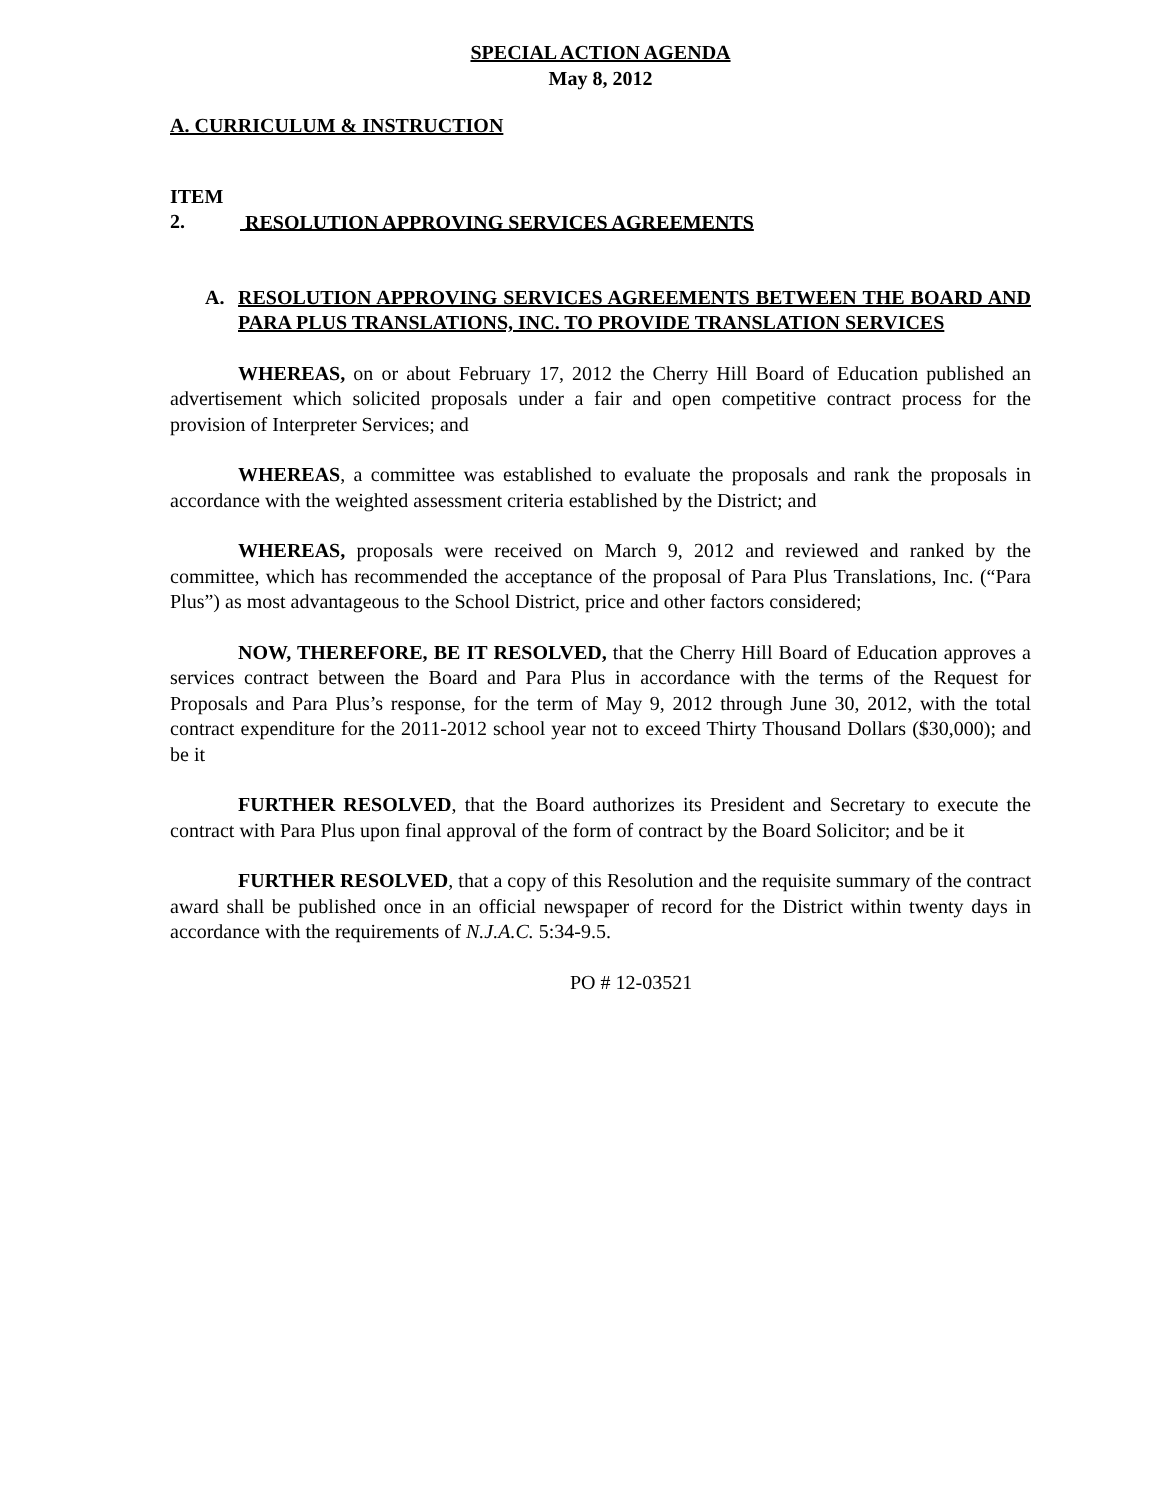SPECIAL ACTION AGENDA
May 8, 2012
A. CURRICULUM & INSTRUCTION
ITEM 2. RESOLUTION APPROVING SERVICES AGREEMENTS
A. RESOLUTION APPROVING SERVICES AGREEMENTS BETWEEN THE BOARD AND PARA PLUS TRANSLATIONS, INC. TO PROVIDE TRANSLATION SERVICES
WHEREAS, on or about February 17, 2012 the Cherry Hill Board of Education published an advertisement which solicited proposals under a fair and open competitive contract process for the provision of Interpreter Services; and
WHEREAS, a committee was established to evaluate the proposals and rank the proposals in accordance with the weighted assessment criteria established by the District; and
WHEREAS, proposals were received on March 9, 2012 and reviewed and ranked by the committee, which has recommended the acceptance of the proposal of Para Plus Translations, Inc. (“Para Plus”) as most advantageous to the School District, price and other factors considered;
NOW, THEREFORE, BE IT RESOLVED, that the Cherry Hill Board of Education approves a services contract between the Board and Para Plus in accordance with the terms of the Request for Proposals and Para Plus’s response, for the term of May 9, 2012 through June 30, 2012, with the total contract expenditure for the 2011-2012 school year not to exceed Thirty Thousand Dollars ($30,000); and be it
FURTHER RESOLVED, that the Board authorizes its President and Secretary to execute the contract with Para Plus upon final approval of the form of contract by the Board Solicitor; and be it
FURTHER RESOLVED, that a copy of this Resolution and the requisite summary of the contract award shall be published once in an official newspaper of record for the District within twenty days in accordance with the requirements of N.J.A.C. 5:34-9.5.
PO # 12-03521